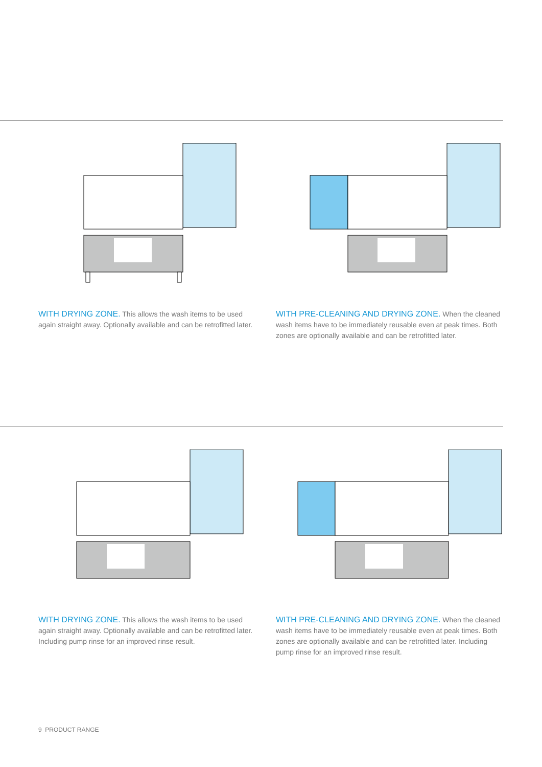WITH DRYING ZONE. This allows the wash items to be used again straight away. Optionally available and can be retrofitted later.
WITH PRE-CLEANING AND DRYING ZONE. When the cleaned wash items have to be immediately reusable even at peak times. Both zones are optionally available and can be retrofitted later.
WITH DRYING ZONE. This allows the wash items to be used again straight away. Optionally available and can be retrofitted later. Including pump rinse for an improved rinse result.
WITH PRE-CLEANING AND DRYING ZONE. When the cleaned wash items have to be immediately reusable even at peak times. Both zones are optionally available and can be retrofitted later. Including pump rinse for an improved rinse result.
9 PRODUCT RANGE